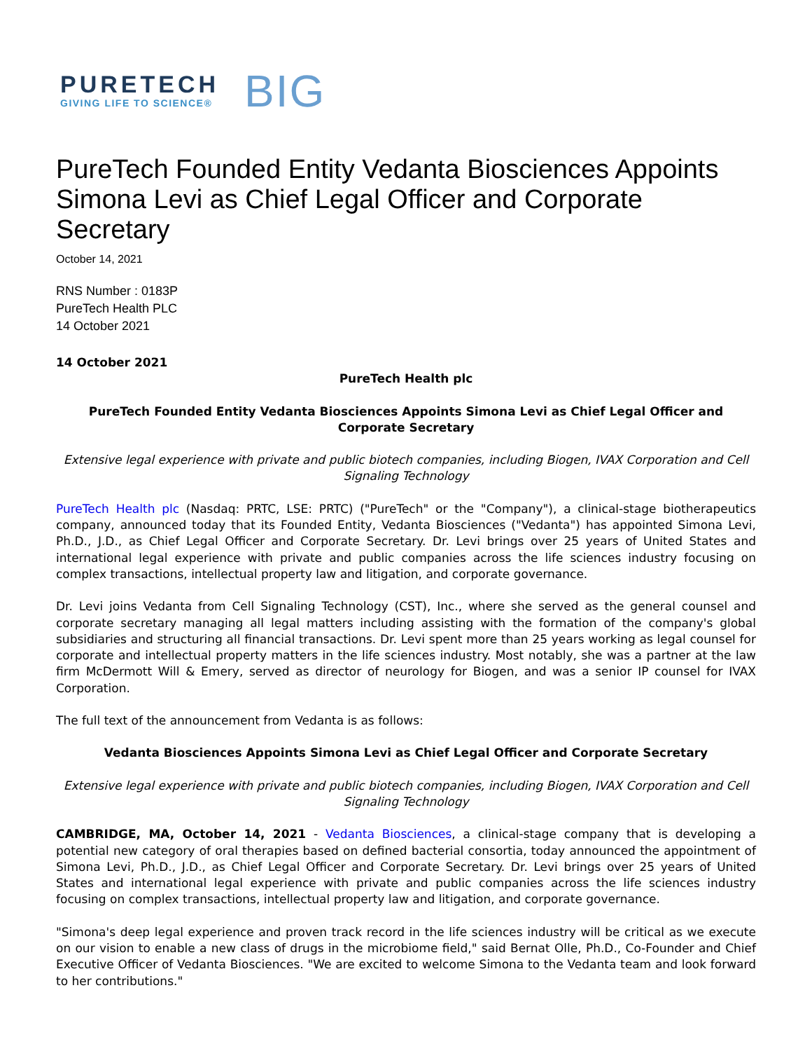PURETECH
GIVING LIFE TO SCIENCE®
BIG
PureTech Founded Entity Vedanta Biosciences Appoints Simona Levi as Chief Legal Officer and Corporate Secretary
October 14, 2021
RNS Number : 0183P
PureTech Health PLC
14 October 2021
14 October 2021
PureTech Health plc
PureTech Founded Entity Vedanta Biosciences Appoints Simona Levi as Chief Legal Officer and Corporate Secretary
Extensive legal experience with private and public biotech companies, including Biogen, IVAX Corporation and Cell Signaling Technology
PureTech Health plc (Nasdaq: PRTC, LSE: PRTC) ("PureTech" or the "Company"), a clinical-stage biotherapeutics company, announced today that its Founded Entity, Vedanta Biosciences ("Vedanta") has appointed Simona Levi, Ph.D., J.D., as Chief Legal Officer and Corporate Secretary. Dr. Levi brings over 25 years of United States and international legal experience with private and public companies across the life sciences industry focusing on complex transactions, intellectual property law and litigation, and corporate governance.
Dr. Levi joins Vedanta from Cell Signaling Technology (CST), Inc., where she served as the general counsel and corporate secretary managing all legal matters including assisting with the formation of the company's global subsidiaries and structuring all financial transactions. Dr. Levi spent more than 25 years working as legal counsel for corporate and intellectual property matters in the life sciences industry. Most notably, she was a partner at the law firm McDermott Will & Emery, served as director of neurology for Biogen, and was a senior IP counsel for IVAX Corporation.
The full text of the announcement from Vedanta is as follows:
Vedanta Biosciences Appoints Simona Levi as Chief Legal Officer and Corporate Secretary
Extensive legal experience with private and public biotech companies, including Biogen, IVAX Corporation and Cell Signaling Technology
CAMBRIDGE, MA, October 14, 2021 - Vedanta Biosciences, a clinical-stage company that is developing a potential new category of oral therapies based on defined bacterial consortia, today announced the appointment of Simona Levi, Ph.D., J.D., as Chief Legal Officer and Corporate Secretary. Dr. Levi brings over 25 years of United States and international legal experience with private and public companies across the life sciences industry focusing on complex transactions, intellectual property law and litigation, and corporate governance.
"Simona's deep legal experience and proven track record in the life sciences industry will be critical as we execute on our vision to enable a new class of drugs in the microbiome field," said Bernat Olle, Ph.D., Co-Founder and Chief Executive Officer of Vedanta Biosciences. "We are excited to welcome Simona to the Vedanta team and look forward to her contributions."